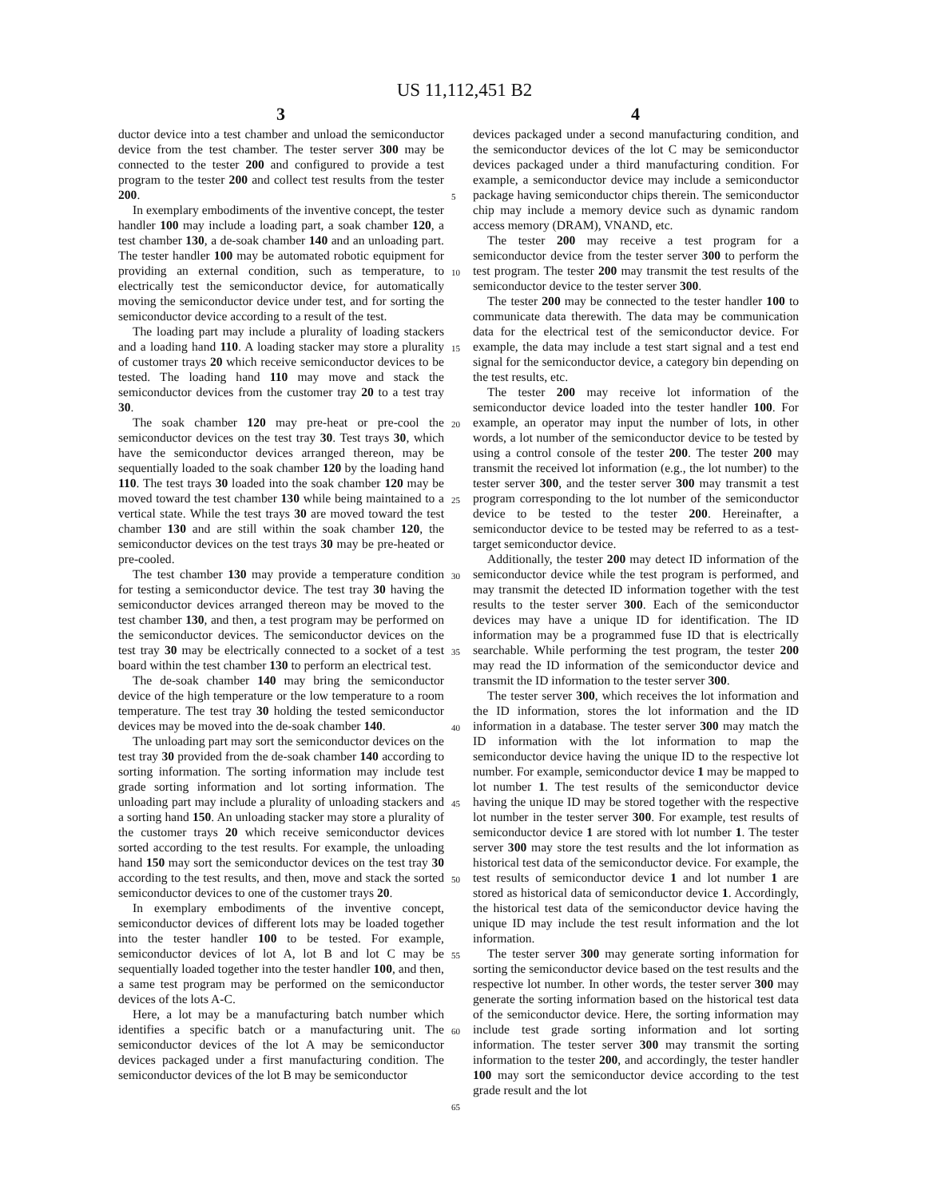US 11,112,451 B2
3 4
ductor device into a test chamber and unload the semiconductor device from the test chamber. The tester server 300 may be connected to the tester 200 and configured to provide a test program to the tester 200 and collect test results from the tester 200.
In exemplary embodiments of the inventive concept, the tester handler 100 may include a loading part, a soak chamber 120, a test chamber 130, a de-soak chamber 140 and an unloading part. The tester handler 100 may be automated robotic equipment for providing an external condition, such as temperature, to electrically test the semiconductor device, for automatically moving the semiconductor device under test, and for sorting the semiconductor device according to a result of the test.
The loading part may include a plurality of loading stackers and a loading hand 110. A loading stacker may store a plurality of customer trays 20 which receive semiconductor devices to be tested. The loading hand 110 may move and stack the semiconductor devices from the customer tray 20 to a test tray 30.
The soak chamber 120 may pre-heat or pre-cool the semiconductor devices on the test tray 30. Test trays 30, which have the semiconductor devices arranged thereon, may be sequentially loaded to the soak chamber 120 by the loading hand 110. The test trays 30 loaded into the soak chamber 120 may be moved toward the test chamber 130 while being maintained to a vertical state. While the test trays 30 are moved toward the test chamber 130 and are still within the soak chamber 120, the semiconductor devices on the test trays 30 may be pre-heated or pre-cooled.
The test chamber 130 may provide a temperature condition for testing a semiconductor device. The test tray 30 having the semiconductor devices arranged thereon may be moved to the test chamber 130, and then, a test program may be performed on the semiconductor devices. The semiconductor devices on the test tray 30 may be electrically connected to a socket of a test board within the test chamber 130 to perform an electrical test.
The de-soak chamber 140 may bring the semiconductor device of the high temperature or the low temperature to a room temperature. The test tray 30 holding the tested semiconductor devices may be moved into the de-soak chamber 140.
The unloading part may sort the semiconductor devices on the test tray 30 provided from the de-soak chamber 140 according to sorting information. The sorting information may include test grade sorting information and lot sorting information. The unloading part may include a plurality of unloading stackers and a sorting hand 150. An unloading stacker may store a plurality of the customer trays 20 which receive semiconductor devices sorted according to the test results. For example, the unloading hand 150 may sort the semiconductor devices on the test tray 30 according to the test results, and then, move and stack the sorted semiconductor devices to one of the customer trays 20.
In exemplary embodiments of the inventive concept, semiconductor devices of different lots may be loaded together into the tester handler 100 to be tested. For example, semiconductor devices of lot A, lot B and lot C may be sequentially loaded together into the tester handler 100, and then, a same test program may be performed on the semiconductor devices of the lots A-C.
Here, a lot may be a manufacturing batch number which identifies a specific batch or a manufacturing unit. The semiconductor devices of the lot A may be semiconductor devices packaged under a first manufacturing condition. The semiconductor devices of the lot B may be semiconductor
5
10
15
20
25
30
35
40
45
50
55
60
65
devices packaged under a second manufacturing condition, and the semiconductor devices of the lot C may be semiconductor devices packaged under a third manufacturing condition. For example, a semiconductor device may include a semiconductor package having semiconductor chips therein. The semiconductor chip may include a memory device such as dynamic random access memory (DRAM), VNAND, etc.
The tester 200 may receive a test program for a semiconductor device from the tester server 300 to perform the test program. The tester 200 may transmit the test results of the semiconductor device to the tester server 300.
The tester 200 may be connected to the tester handler 100 to communicate data therewith. The data may be communication data for the electrical test of the semiconductor device. For example, the data may include a test start signal and a test end signal for the semiconductor device, a category bin depending on the test results, etc.
The tester 200 may receive lot information of the semiconductor device loaded into the tester handler 100. For example, an operator may input the number of lots, in other words, a lot number of the semiconductor device to be tested by using a control console of the tester 200. The tester 200 may transmit the received lot information (e.g., the lot number) to the tester server 300, and the tester server 300 may transmit a test program corresponding to the lot number of the semiconductor device to be tested to the tester 200. Hereinafter, a semiconductor device to be tested may be referred to as a test-target semiconductor device.
Additionally, the tester 200 may detect ID information of the semiconductor device while the test program is performed, and may transmit the detected ID information together with the test results to the tester server 300. Each of the semiconductor devices may have a unique ID for identification. The ID information may be a programmed fuse ID that is electrically searchable. While performing the test program, the tester 200 may read the ID information of the semiconductor device and transmit the ID information to the tester server 300.
The tester server 300, which receives the lot information and the ID information, stores the lot information and the ID information in a database. The tester server 300 may match the ID information with the lot information to map the semiconductor device having the unique ID to the respective lot number. For example, semiconductor device 1 may be mapped to lot number 1. The test results of the semiconductor device having the unique ID may be stored together with the respective lot number in the tester server 300. For example, test results of semiconductor device 1 are stored with lot number 1. The tester server 300 may store the test results and the lot information as historical test data of the semiconductor device. For example, the test results of semiconductor device 1 and lot number 1 are stored as historical data of semiconductor device 1. Accordingly, the historical test data of the semiconductor device having the unique ID may include the test result information and the lot information.
The tester server 300 may generate sorting information for sorting the semiconductor device based on the test results and the respective lot number. In other words, the tester server 300 may generate the sorting information based on the historical test data of the semiconductor device. Here, the sorting information may include test grade sorting information and lot sorting information. The tester server 300 may transmit the sorting information to the tester 200, and accordingly, the tester handler 100 may sort the semiconductor device according to the test grade result and the lot